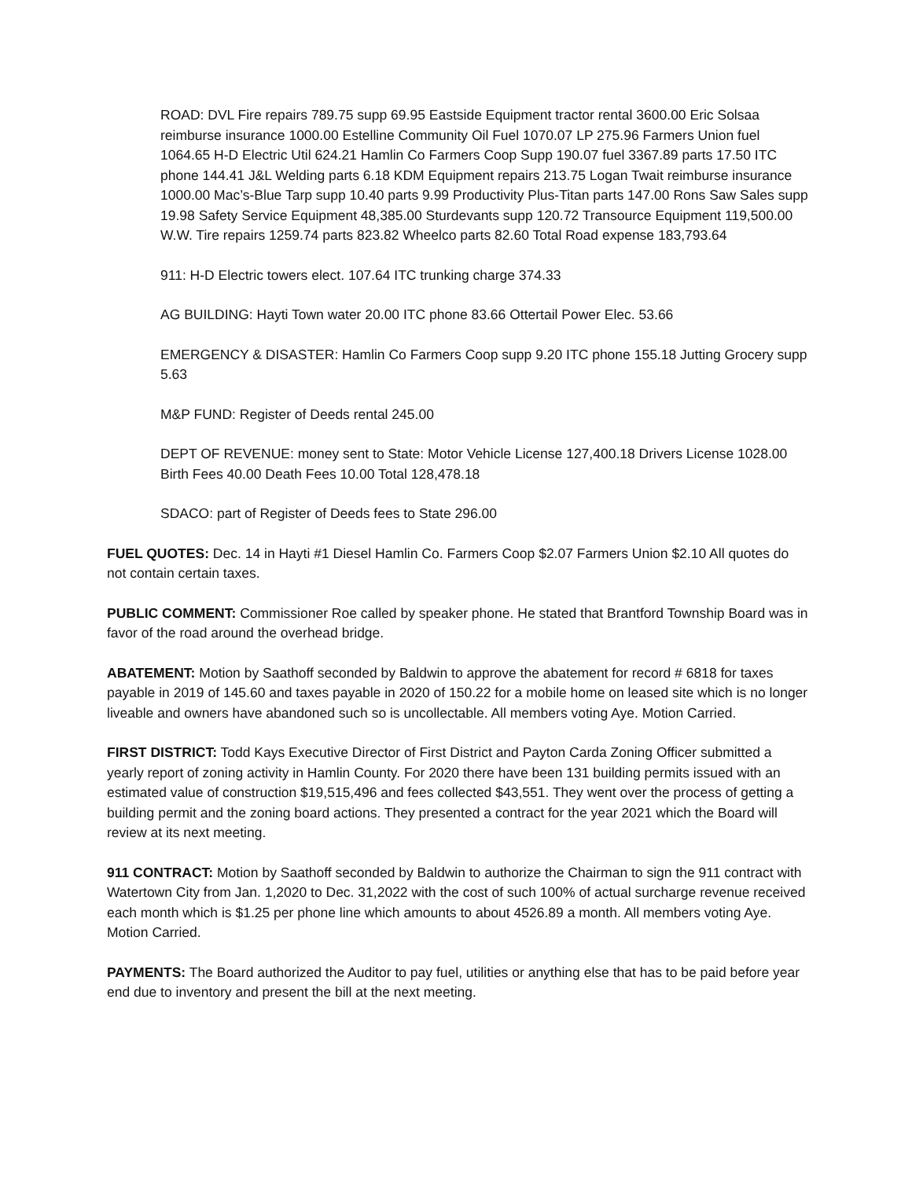ROAD: DVL Fire repairs 789.75 supp 69.95 Eastside Equipment tractor rental 3600.00 Eric Solsaa reimburse insurance 1000.00 Estelline Community Oil Fuel 1070.07 LP 275.96 Farmers Union fuel 1064.65 H-D Electric Util 624.21 Hamlin Co Farmers Coop Supp 190.07 fuel 3367.89 parts 17.50 ITC phone 144.41 J&L Welding parts 6.18 KDM Equipment repairs 213.75 Logan Twait reimburse insurance 1000.00 Mac’s-Blue Tarp supp 10.40 parts 9.99 Productivity Plus-Titan parts 147.00 Rons Saw Sales supp 19.98 Safety Service Equipment 48,385.00 Sturdevants supp 120.72 Transource Equipment 119,500.00 W.W. Tire repairs 1259.74 parts 823.82 Wheelco parts 82.60 Total Road expense 183,793.64
911: H-D Electric towers elect. 107.64 ITC trunking charge 374.33
AG BUILDING: Hayti Town water 20.00 ITC phone 83.66 Ottertail Power Elec. 53.66
EMERGENCY & DISASTER: Hamlin Co Farmers Coop supp 9.20 ITC phone 155.18 Jutting Grocery supp 5.63
M&P FUND: Register of Deeds rental 245.00
DEPT OF REVENUE: money sent to State: Motor Vehicle License 127,400.18 Drivers License 1028.00 Birth Fees 40.00 Death Fees 10.00 Total 128,478.18
SDACO: part of Register of Deeds fees to State 296.00
FUEL QUOTES: Dec. 14 in Hayti #1 Diesel Hamlin Co. Farmers Coop $2.07 Farmers Union $2.10 All quotes do not contain certain taxes.
PUBLIC COMMENT: Commissioner Roe called by speaker phone. He stated that Brantford Township Board was in favor of the road around the overhead bridge.
ABATEMENT: Motion by Saathoff seconded by Baldwin to approve the abatement for record # 6818 for taxes payable in 2019 of 145.60 and taxes payable in 2020 of 150.22 for a mobile home on leased site which is no longer liveable and owners have abandoned such so is uncollectable. All members voting Aye. Motion Carried.
FIRST DISTRICT: Todd Kays Executive Director of First District and Payton Carda Zoning Officer submitted a yearly report of zoning activity in Hamlin County. For 2020 there have been 131 building permits issued with an estimated value of construction $19,515,496 and fees collected $43,551. They went over the process of getting a building permit and the zoning board actions. They presented a contract for the year 2021 which the Board will review at its next meeting.
911 CONTRACT: Motion by Saathoff seconded by Baldwin to authorize the Chairman to sign the 911 contract with Watertown City from Jan. 1,2020 to Dec. 31,2022 with the cost of such 100% of actual surcharge revenue received each month which is $1.25 per phone line which amounts to about 4526.89 a month. All members voting Aye. Motion Carried.
PAYMENTS: The Board authorized the Auditor to pay fuel, utilities or anything else that has to be paid before year end due to inventory and present the bill at the next meeting.